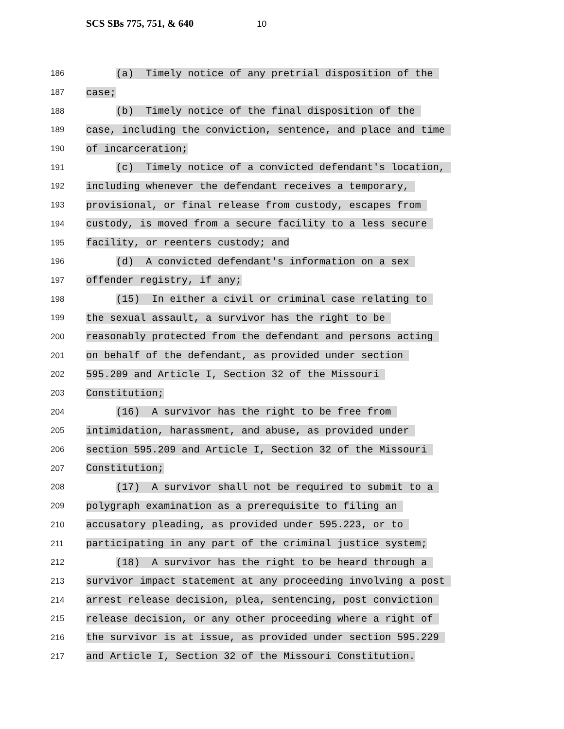SCS SBs 775, 751, & 640 10
186
(a) Timely notice of any pretrial disposition of the
187
case;
188
(b) Timely notice of the final disposition of the
189
case, including the conviction, sentence, and place and time
190
of incarceration;
191
(c) Timely notice of a convicted defendant's location,
192
including whenever the defendant receives a temporary,
193
provisional, or final release from custody, escapes from
194
custody, is moved from a secure facility to a less secure
195
facility, or reenters custody; and
196
(d) A convicted defendant's information on a sex
197
offender registry, if any;
198
(15) In either a civil or criminal case relating to
199
the sexual assault, a survivor has the right to be
200
reasonably protected from the defendant and persons acting
201
on behalf of the defendant, as provided under section
202
595.209 and Article I, Section 32 of the Missouri
203
Constitution;
204
(16) A survivor has the right to be free from
205
intimidation, harassment, and abuse, as provided under
206
section 595.209 and Article I, Section 32 of the Missouri
207
Constitution;
208
(17) A survivor shall not be required to submit to a
209
polygraph examination as a prerequisite to filing an
210
accusatory pleading, as provided under 595.223, or to
211
participating in any part of the criminal justice system;
212
(18) A survivor has the right to be heard through a
213
survivor impact statement at any proceeding involving a post
214
arrest release decision, plea, sentencing, post conviction
215
release decision, or any other proceeding where a right of
216
the survivor is at issue, as provided under section 595.229
217
and Article I, Section 32 of the Missouri Constitution.